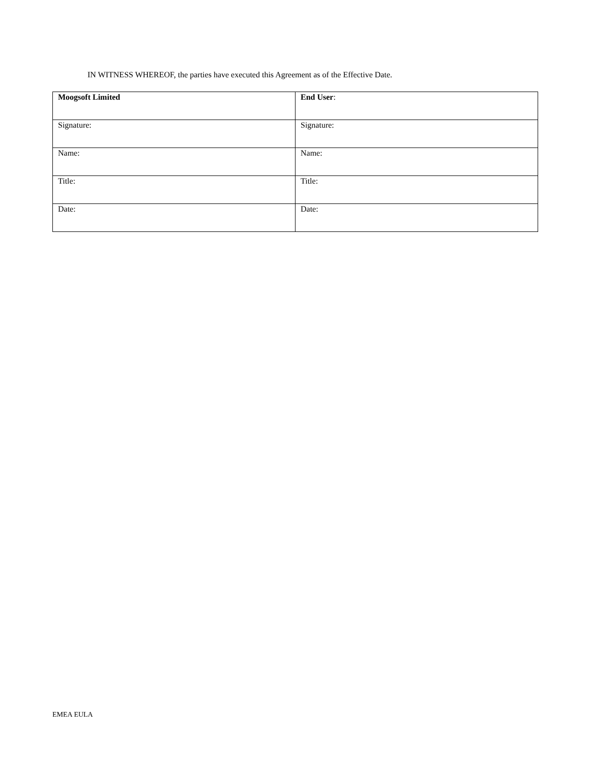IN WITNESS WHEREOF, the parties have executed this Agreement as of the Effective Date.
| Moogsoft Limited | End User : |
| Signature: | Signature: |
| Name: | Name: |
| Title: | Title: |
| Date: | Date: |
EMEA EULA